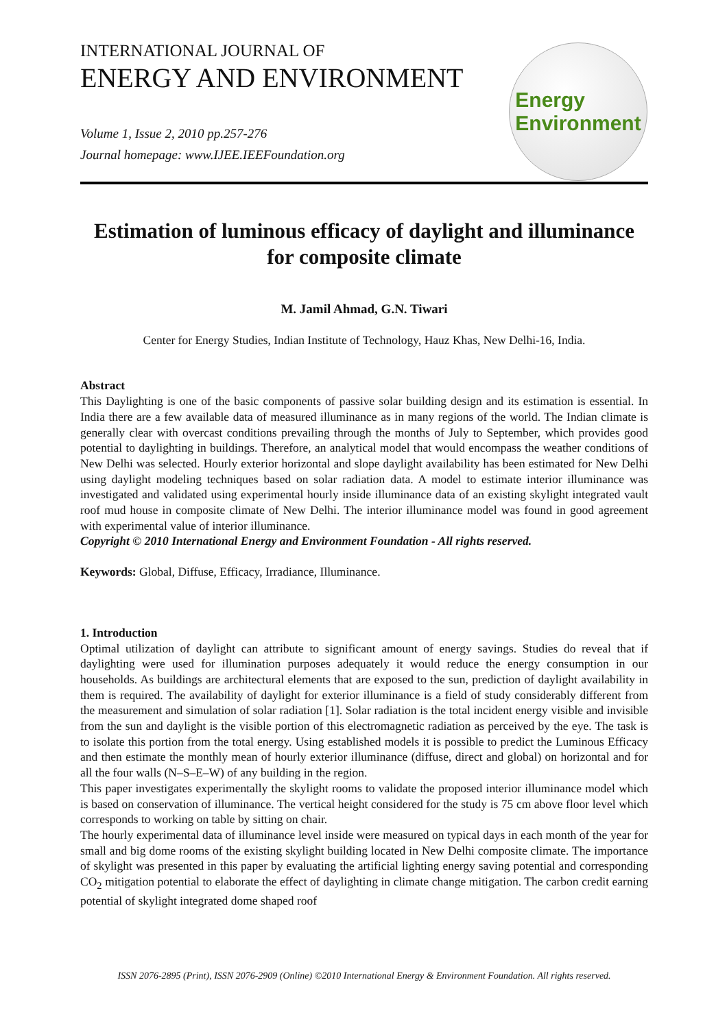INTERNATIONAL JOURNAL OF
ENERGY AND ENVIRONMENT
Volume 1, Issue 2, 2010 pp.257-276
Journal homepage: www.IJEE.IEEFoundation.org
Energy
Environment
Estimation of luminous efficacy of daylight and illuminance for composite climate
M. Jamil Ahmad, G.N. Tiwari
Center for Energy Studies, Indian Institute of Technology, Hauz Khas, New Delhi-16, India.
Abstract
This Daylighting is one of the basic components of passive solar building design and its estimation is essential. In India there are a few available data of measured illuminance as in many regions of the world. The Indian climate is generally clear with overcast conditions prevailing through the months of July to September, which provides good potential to daylighting in buildings. Therefore, an analytical model that would encompass the weather conditions of New Delhi was selected. Hourly exterior horizontal and slope daylight availability has been estimated for New Delhi using daylight modeling techniques based on solar radiation data. A model to estimate interior illuminance was investigated and validated using experimental hourly inside illuminance data of an existing skylight integrated vault roof mud house in composite climate of New Delhi. The interior illuminance model was found in good agreement with experimental value of interior illuminance.
Copyright © 2010 International Energy and Environment Foundation - All rights reserved.
Keywords: Global, Diffuse, Efficacy, Irradiance, Illuminance.
1. Introduction
Optimal utilization of daylight can attribute to significant amount of energy savings. Studies do reveal that if daylighting were used for illumination purposes adequately it would reduce the energy consumption in our households. As buildings are architectural elements that are exposed to the sun, prediction of daylight availability in them is required. The availability of daylight for exterior illuminance is a field of study considerably different from the measurement and simulation of solar radiation [1]. Solar radiation is the total incident energy visible and invisible from the sun and daylight is the visible portion of this electromagnetic radiation as perceived by the eye. The task is to isolate this portion from the total energy. Using established models it is possible to predict the Luminous Efficacy and then estimate the monthly mean of hourly exterior illuminance (diffuse, direct and global) on horizontal and for all the four walls (N–S–E–W) of any building in the region.
This paper investigates experimentally the skylight rooms to validate the proposed interior illuminance model which is based on conservation of illuminance. The vertical height considered for the study is 75 cm above floor level which corresponds to working on table by sitting on chair.
The hourly experimental data of illuminance level inside were measured on typical days in each month of the year for small and big dome rooms of the existing skylight building located in New Delhi composite climate. The importance of skylight was presented in this paper by evaluating the artificial lighting energy saving potential and corresponding CO<sub>2</sub> mitigation potential to elaborate the effect of daylighting in climate change mitigation. The carbon credit earning potential of skylight integrated dome shaped roof
ISSN 2076-2895 (Print), ISSN 2076-2909 (Online) ©2010 International Energy & Environment Foundation. All rights reserved.